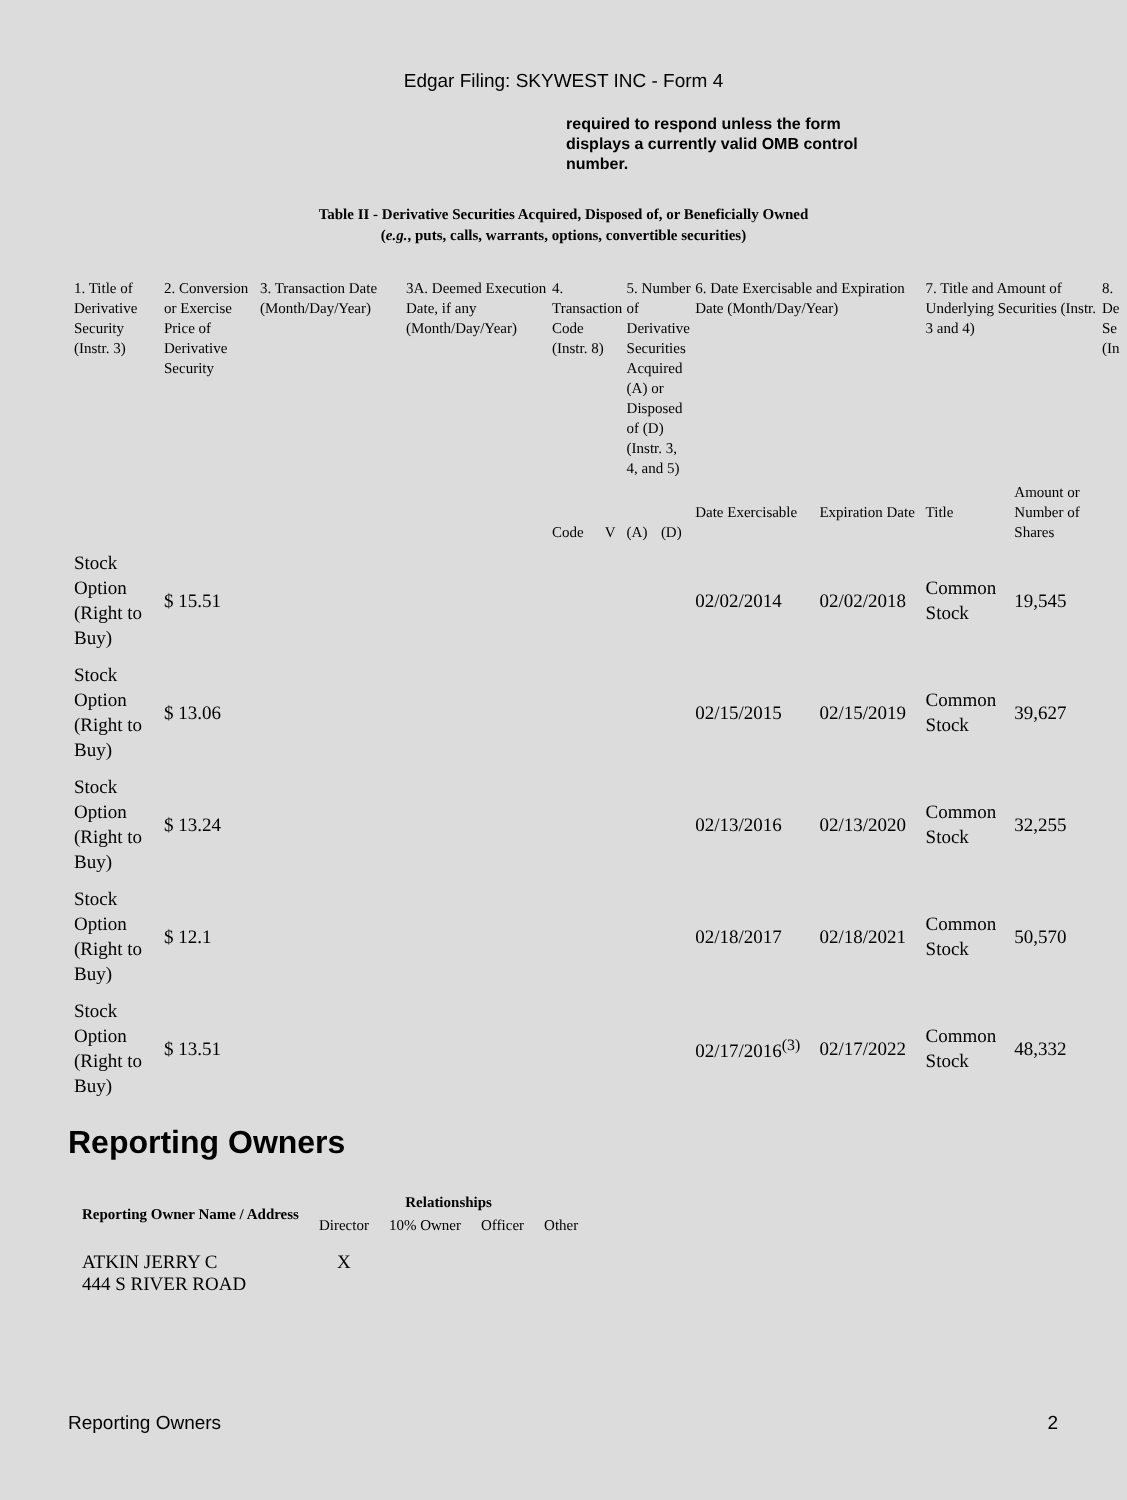Edgar Filing: SKYWEST INC - Form 4
required to respond unless the form displays a currently valid OMB control number.
Table II - Derivative Securities Acquired, Disposed of, or Beneficially Owned
(e.g., puts, calls, warrants, options, convertible securities)
| 1. Title of Derivative Security (Instr. 3) | 2. Conversion or Exercise Price of Derivative Security | 3. Transaction Date (Month/Day/Year) | 3A. Deemed Execution Date, if any (Month/Day/Year) | 4. Transaction Code (Instr. 8) | | 5. Number of Derivative Securities Acquired (A) or Disposed of (D) (Instr. 3, 4, and 5) | | 6. Date Exercisable and Expiration Date (Month/Day/Year) | | 7. Title and Amount of Underlying Securities (Instr. 3 and 4) | | 8. De Se (In |
| --- | --- | --- | --- | --- | --- | --- | --- | --- | --- | --- | --- | --- |
| | | | | Code | V | (A) | (D) | Date Exercisable | Expiration Date | Title | Amount or Number of Shares | |
| Stock Option (Right to Buy) | $ 15.51 | | | | | | | 02/02/2014 | 02/02/2018 | Common Stock | 19,545 | |
| Stock Option (Right to Buy) | $ 13.06 | | | | | | | 02/15/2015 | 02/15/2019 | Common Stock | 39,627 | |
| Stock Option (Right to Buy) | $ 13.24 | | | | | | | 02/13/2016 | 02/13/2020 | Common Stock | 32,255 | |
| Stock Option (Right to Buy) | $ 12.1 | | | | | | | 02/18/2017 | 02/18/2021 | Common Stock | 50,570 | |
| Stock Option (Right to Buy) | $ 13.51 | | | | | | | 02/17/2016<sup>(3)</sup> | 02/17/2022 | Common Stock | 48,332 | |
Reporting Owners
| Reporting Owner Name / Address | Relationships | | | |
| --- | --- | --- | --- | --- |
| | Director | 10% Owner | Officer | Other |
| ATKIN JERRY C 444 S RIVER ROAD | X | | | |
Reporting Owners 2